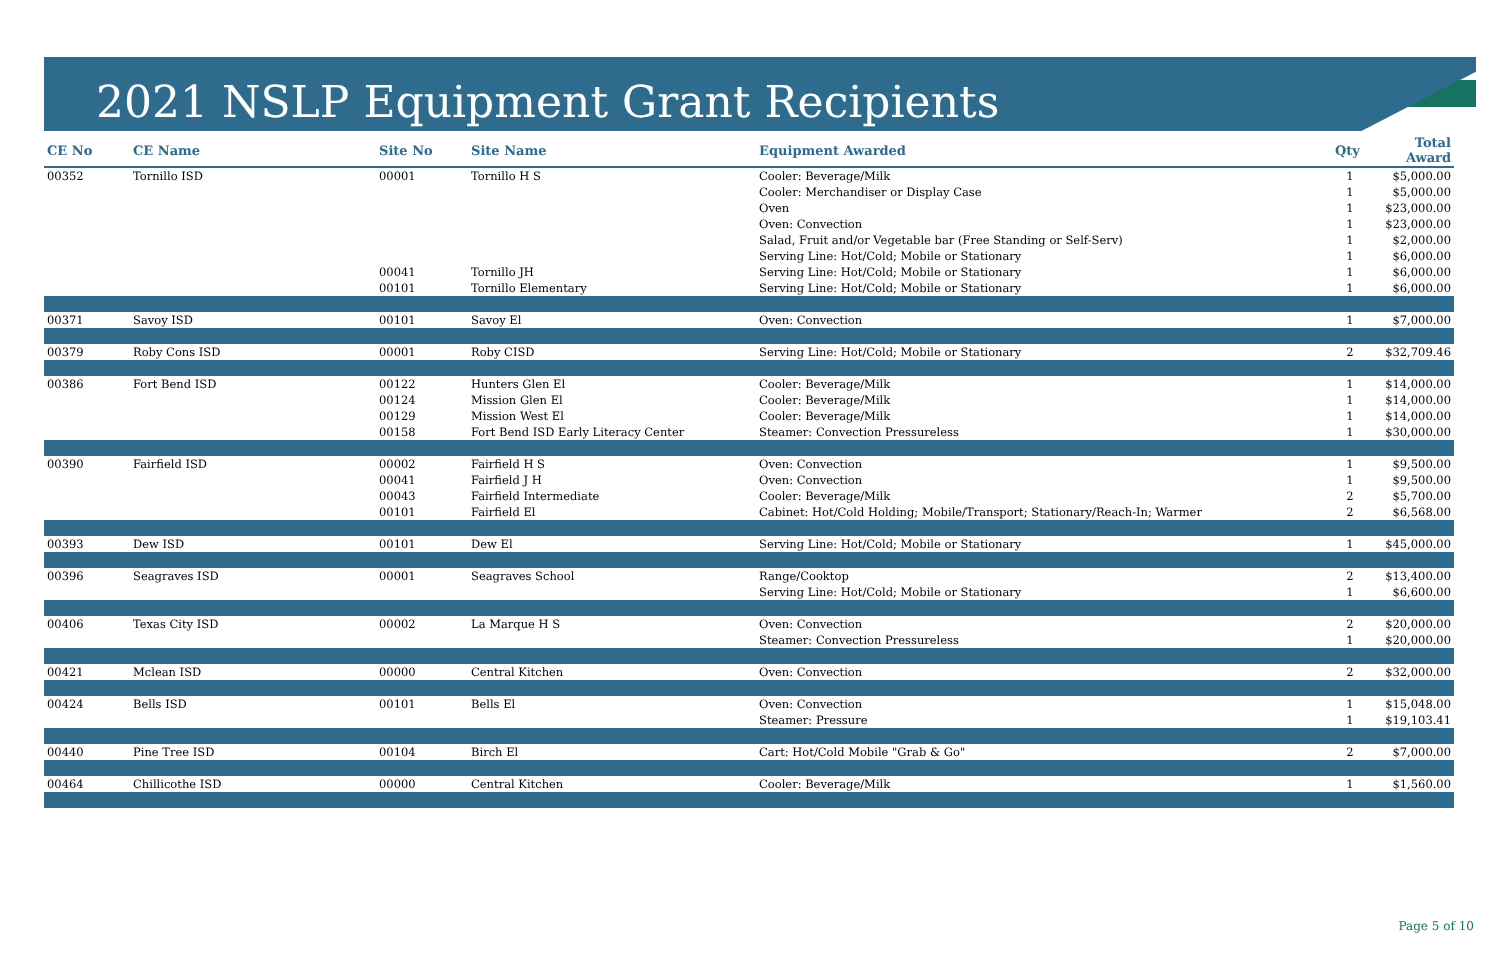2021 NSLP Equipment Grant Recipients
| CE No | CE Name | Site No | Site Name | Equipment Awarded | Qty | Total Award |
| --- | --- | --- | --- | --- | --- | --- |
| 00352 | Tornillo ISD | 00001 | Tornillo H S | Cooler: Beverage/Milk | 1 | $5,000.00 |
| | | | | Cooler: Merchandiser or Display Case | 1 | $5,000.00 |
| | | | | Oven | 1 | $23,000.00 |
| | | | | Oven: Convection | 1 | $23,000.00 |
| | | | | Salad, Fruit and/or Vegetable bar (Free Standing or Self-Serv) | 1 | $2,000.00 |
| | | | | Serving Line: Hot/Cold; Mobile or Stationary | 1 | $6,000.00 |
| | | 00041 | Tornillo JH | Serving Line: Hot/Cold; Mobile or Stationary | 1 | $6,000.00 |
| | | 00101 | Tornillo Elementary | Serving Line: Hot/Cold; Mobile or Stationary | 1 | $6,000.00 |
| 00371 | Savoy ISD | 00101 | Savoy El | Oven: Convection | 1 | $7,000.00 |
| 00379 | Roby Cons ISD | 00001 | Roby CISD | Serving Line: Hot/Cold; Mobile or Stationary | 2 | $32,709.46 |
| 00386 | Fort Bend ISD | 00122 | Hunters Glen El | Cooler: Beverage/Milk | 1 | $14,000.00 |
| | | 00124 | Mission Glen El | Cooler: Beverage/Milk | 1 | $14,000.00 |
| | | 00129 | Mission West El | Cooler: Beverage/Milk | 1 | $14,000.00 |
| | | 00158 | Fort Bend ISD Early Literacy Center | Steamer: Convection Pressureless | 1 | $30,000.00 |
| 00390 | Fairfield ISD | 00002 | Fairfield H S | Oven: Convection | 1 | $9,500.00 |
| | | 00041 | Fairfield J H | Oven: Convection | 1 | $9,500.00 |
| | | 00043 | Fairfield Intermediate | Cooler: Beverage/Milk | 2 | $5,700.00 |
| | | 00101 | Fairfield El | Cabinet: Hot/Cold Holding; Mobile/Transport; Stationary/Reach-In; Warmer | 2 | $6,568.00 |
| 00393 | Dew ISD | 00101 | Dew El | Serving Line: Hot/Cold; Mobile or Stationary | 1 | $45,000.00 |
| 00396 | Seagraves ISD | 00001 | Seagraves School | Range/Cooktop | 2 | $13,400.00 |
| | | | | Serving Line: Hot/Cold; Mobile or Stationary | 1 | $6,600.00 |
| 00406 | Texas City ISD | 00002 | La Marque H S | Oven: Convection | 2 | $20,000.00 |
| | | | | Steamer: Convection Pressureless | 1 | $20,000.00 |
| 00421 | Mclean ISD | 00000 | Central Kitchen | Oven: Convection | 2 | $32,000.00 |
| 00424 | Bells ISD | 00101 | Bells El | Oven: Convection | 1 | $15,048.00 |
| | | | | Steamer: Pressure | 1 | $19,103.41 |
| 00440 | Pine Tree ISD | 00104 | Birch El | Cart: Hot/Cold Mobile "Grab & Go" | 2 | $7,000.00 |
| 00464 | Chillicothe ISD | 00000 | Central Kitchen | Cooler: Beverage/Milk | 1 | $1,560.00 |
Page 5 of 10